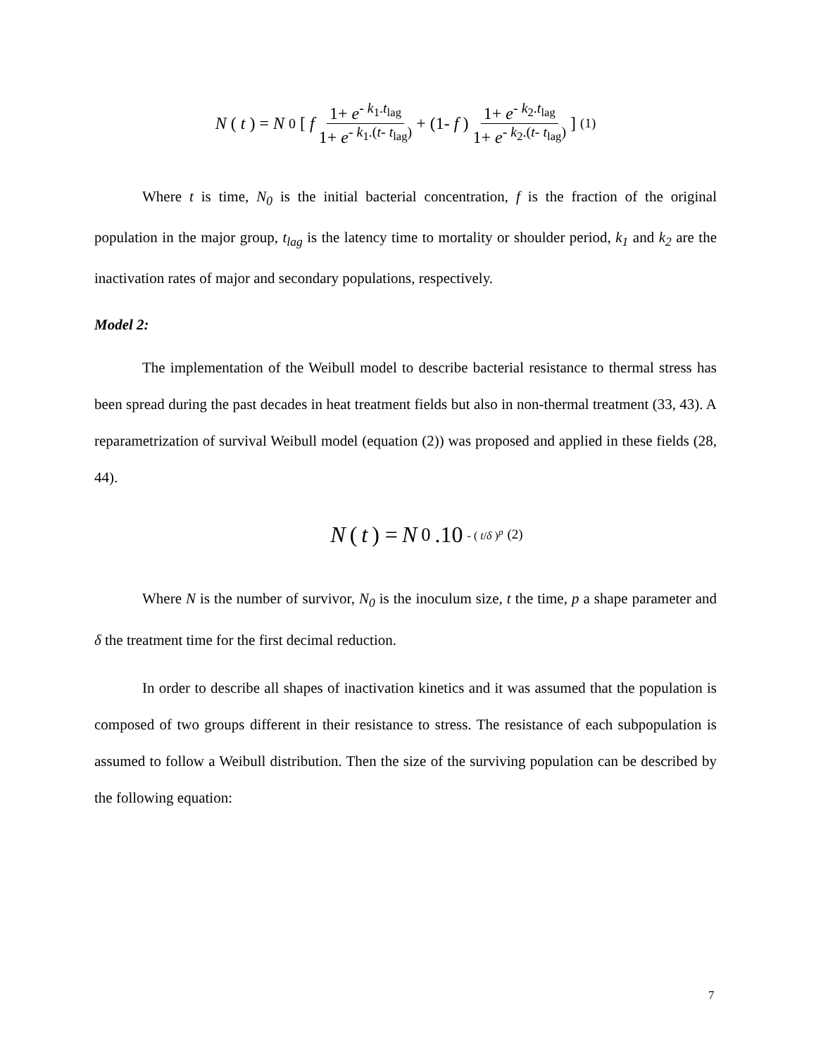N (t) = N<sub>0</sub> [ f 1+ e<sup>- k<sub>1</sub>.t<sub>lag</sub></sup> 1+ e<sup>- k<sub>1</sub>.(t- t<sub>lag</sub>)</sup> + (1- f) 1+ e<sup>- k<sub>2</sub>.t<sub>lag</sub></sup> 1+ e<sup>- k<sub>2</sub>.(t- t<sub>lag</sub>)</sup> ] (1)
Where t is time, N<sub>0</sub> is the initial bacterial concentration, f is the fraction of the original population in the major group, t<sub>lag</sub> is the latency time to mortality or shoulder period, k<sub>1</sub> and k<sub>2</sub> are the inactivation rates of major and secondary populations, respectively.
Model 2:
The implementation of the Weibull model to describe bacterial resistance to thermal stress has been spread during the past decades in heat treatment fields but also in non-thermal treatment (33, 43). A reparametrization of survival Weibull model (equation (2)) was proposed and applied in these fields (28, 44).
N (t) = N<sub>0</sub>.10<sup>- ( t/δ )<sup>p</sup></sup> (2)
Where N is the number of survivor, N<sub>0</sub> is the inoculum size, t the time, p a shape parameter and δ the treatment time for the first decimal reduction.
In order to describe all shapes of inactivation kinetics and it was assumed that the population is composed of two groups different in their resistance to stress. The resistance of each subpopulation is assumed to follow a Weibull distribution. Then the size of the surviving population can be described by the following equation:
7